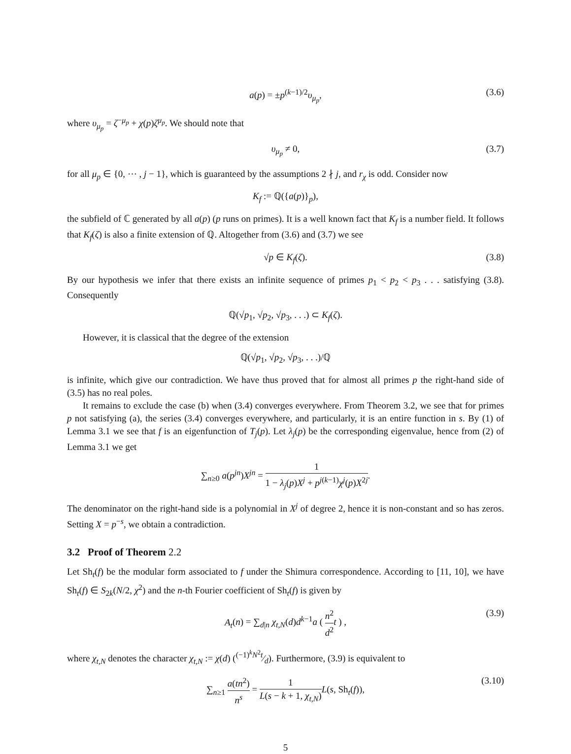a(p) = ±p<sup>(k−1)/2</sup>υ<sub>μ<sub>p</sub></sub>, (3.6)
where υ<sub>μ<sub>p</sub></sub> = ζ<sup>−μ<sub>p</sub></sup> + χ(p)ζ<sup>μ<sub>p</sub></sup>. We should note that
υ<sub>μ<sub>p</sub></sub> ≠ 0, (3.7)
for all μ<sub>p</sub> ∈ {0, ⋯ , j − 1}, which is guaranteed by the assumptions 2 ∤ j, and r<sub>χ</sub> is odd. Consider now
K<sub>f</sub> := ℚ({a(p)}<sub>p</sub>),
the subfield of ℂ generated by all a(p) (p runs on primes). It is a well known fact that K<sub>f</sub> is a number field. It follows that K<sub>f</sub>(ζ) is also a finite extension of ℚ. Altogether from (3.6) and (3.7) we see
√p ∈ K<sub>f</sub>(ζ). (3.8)
By our hypothesis we infer that there exists an infinite sequence of primes p<sub>1</sub> < p<sub>2</sub> < p<sub>3</sub> . . . satisfying (3.8). Consequently
ℚ(√p<sub>1</sub>, √p<sub>2</sub>, √p<sub>3</sub>, . . .) ⊂ K<sub>f</sub>(ζ).
However, it is classical that the degree of the extension
ℚ(√p<sub>1</sub>, √p<sub>2</sub>, √p<sub>3</sub>, . . .)/ℚ
is infinite, which give our contradiction. We have thus proved that for almost all primes p the right-hand side of (3.5) has no real poles.
It remains to exclude the case (b) when (3.4) converges everywhere. From Theorem 3.2, we see that for primes p not satisfying (a), the series (3.4) converges everywhere, and particularly, it is an entire function in s. By (1) of Lemma 3.1 we see that f is an eigenfunction of T<sub>j</sub>(p). Let λ<sub>j</sub>(p) be the corresponding eigenvalue, hence from (2) of Lemma 3.1 we get
∑<sub>n≥0</sub> a(p<sup>jn</sup>)X<sup>jn</sup> = 1 1 − λ<sub>j</sub>(p)X<sup>j</sup> + p<sup>j(k−1)</sup>χ<sup>j</sup>(p)X<sup>2j</sup>.
The denominator on the right-hand side is a polynomial in X<sup>j</sup> of degree 2, hence it is non-constant and so has zeros. Setting X = p<sup>−s</sup>, we obtain a contradiction.
3.2 Proof of Theorem 2.2
Let Sh<sub>t</sub>(f) be the modular form associated to f under the Shimura correspondence. According to [11, 10], we have Sh<sub>t</sub>(f) ∈ S<sub>2k</sub>(N/2, χ<sup>2</sup>) and the n-th Fourier coefficient of Sh<sub>t</sub>(f) is given by
A<sub>t</sub>(n) = ∑<sub>d|n</sub> χ<sub>t,N</sub>(d)d<sup>k−1</sup>a ( n<sup>2</sup> d<sup>2</sup> t ) , (3.9)
where χ<sub>t,N</sub> denotes the character χ<sub>t,N</sub> := χ(d) ((−1)<sup>k</sup>N<sup>2</sup>t⁄d). Furthermore, (3.9) is equivalent to
∑<sub>n≥1</sub> a(tn<sup>2</sup>) n<sup>s</sup> = 1 L(s − k + 1, χ<sub>t,N</sub>) L(s, Sh<sub>t</sub>(f)), (3.10)
5